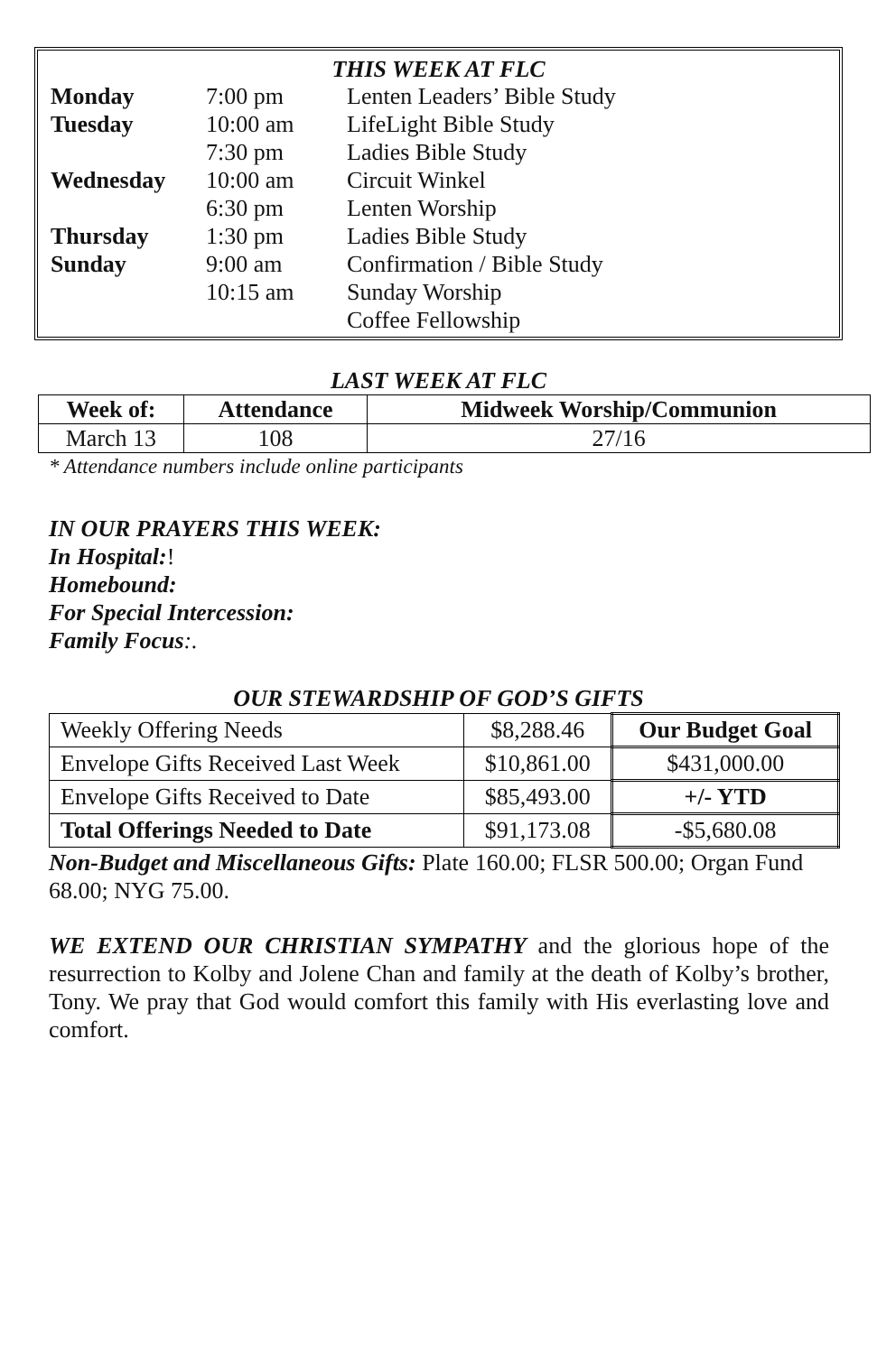THIS WEEK AT FLC
| Monday | 7:00 pm | Lenten Leaders’ Bible Study |
| Tuesday | 10:00 am | LifeLight Bible Study |
| | 7:30 pm | Ladies Bible Study |
| Wednesday | 10:00 am | Circuit Winkel |
| | 6:30 pm | Lenten Worship |
| Thursday | 1:30 pm | Ladies Bible Study |
| Sunday | 9:00 am | Confirmation / Bible Study |
| | 10:15 am | Sunday Worship |
| | | Coffee Fellowship |
LAST WEEK AT FLC
| Week of: | Attendance | Midweek Worship/Communion |
| --- | --- | --- |
| March 13 | 108 | 27/16 |
* Attendance numbers include online participants
IN OUR PRAYERS THIS WEEK:
In Hospital:!
Homebound:
For Special Intercession:
Family Focus:.
OUR STEWARDSHIP OF GOD’S GIFTS
| Weekly Offering Needs | $8,288.46 | Our Budget Goal |
| Envelope Gifts Received Last Week | $10,861.00 | $431,000.00 |
| Envelope Gifts Received to Date | $85,493.00 | +/- YTD |
| Total Offerings Needed to Date | $91,173.08 | -$5,680.08 |
Non-Budget and Miscellaneous Gifts: Plate 160.00; FLSR 500.00; Organ Fund 68.00; NYG 75.00.
WE EXTEND OUR CHRISTIAN SYMPATHY and the glorious hope of the resurrection to Kolby and Jolene Chan and family at the death of Kolby’s brother, Tony. We pray that God would comfort this family with His everlasting love and comfort.